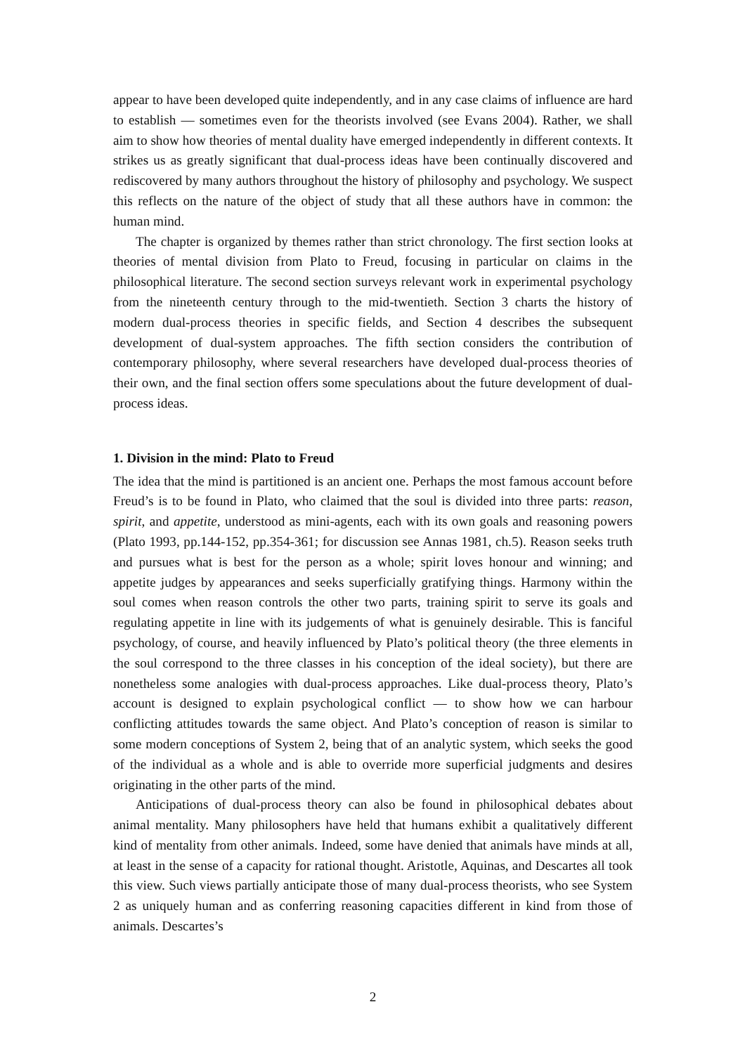appear to have been developed quite independently, and in any case claims of influence are hard to establish — sometimes even for the theorists involved (see Evans 2004). Rather, we shall aim to show how theories of mental duality have emerged independently in different contexts. It strikes us as greatly significant that dual-process ideas have been continually discovered and rediscovered by many authors throughout the history of philosophy and psychology. We suspect this reflects on the nature of the object of study that all these authors have in common: the human mind.
The chapter is organized by themes rather than strict chronology. The first section looks at theories of mental division from Plato to Freud, focusing in particular on claims in the philosophical literature. The second section surveys relevant work in experimental psychology from the nineteenth century through to the mid-twentieth. Section 3 charts the history of modern dual-process theories in specific fields, and Section 4 describes the subsequent development of dual-system approaches. The fifth section considers the contribution of contemporary philosophy, where several researchers have developed dual-process theories of their own, and the final section offers some speculations about the future development of dual-process ideas.
1. Division in the mind: Plato to Freud
The idea that the mind is partitioned is an ancient one. Perhaps the most famous account before Freud’s is to be found in Plato, who claimed that the soul is divided into three parts: reason, spirit, and appetite, understood as mini-agents, each with its own goals and reasoning powers (Plato 1993, pp.144-152, pp.354-361; for discussion see Annas 1981, ch.5). Reason seeks truth and pursues what is best for the person as a whole; spirit loves honour and winning; and appetite judges by appearances and seeks superficially gratifying things. Harmony within the soul comes when reason controls the other two parts, training spirit to serve its goals and regulating appetite in line with its judgements of what is genuinely desirable. This is fanciful psychology, of course, and heavily influenced by Plato’s political theory (the three elements in the soul correspond to the three classes in his conception of the ideal society), but there are nonetheless some analogies with dual-process approaches. Like dual-process theory, Plato’s account is designed to explain psychological conflict — to show how we can harbour conflicting attitudes towards the same object. And Plato’s conception of reason is similar to some modern conceptions of System 2, being that of an analytic system, which seeks the good of the individual as a whole and is able to override more superficial judgments and desires originating in the other parts of the mind.
Anticipations of dual-process theory can also be found in philosophical debates about animal mentality. Many philosophers have held that humans exhibit a qualitatively different kind of mentality from other animals. Indeed, some have denied that animals have minds at all, at least in the sense of a capacity for rational thought. Aristotle, Aquinas, and Descartes all took this view. Such views partially anticipate those of many dual-process theorists, who see System 2 as uniquely human and as conferring reasoning capacities different in kind from those of animals. Descartes’s
2